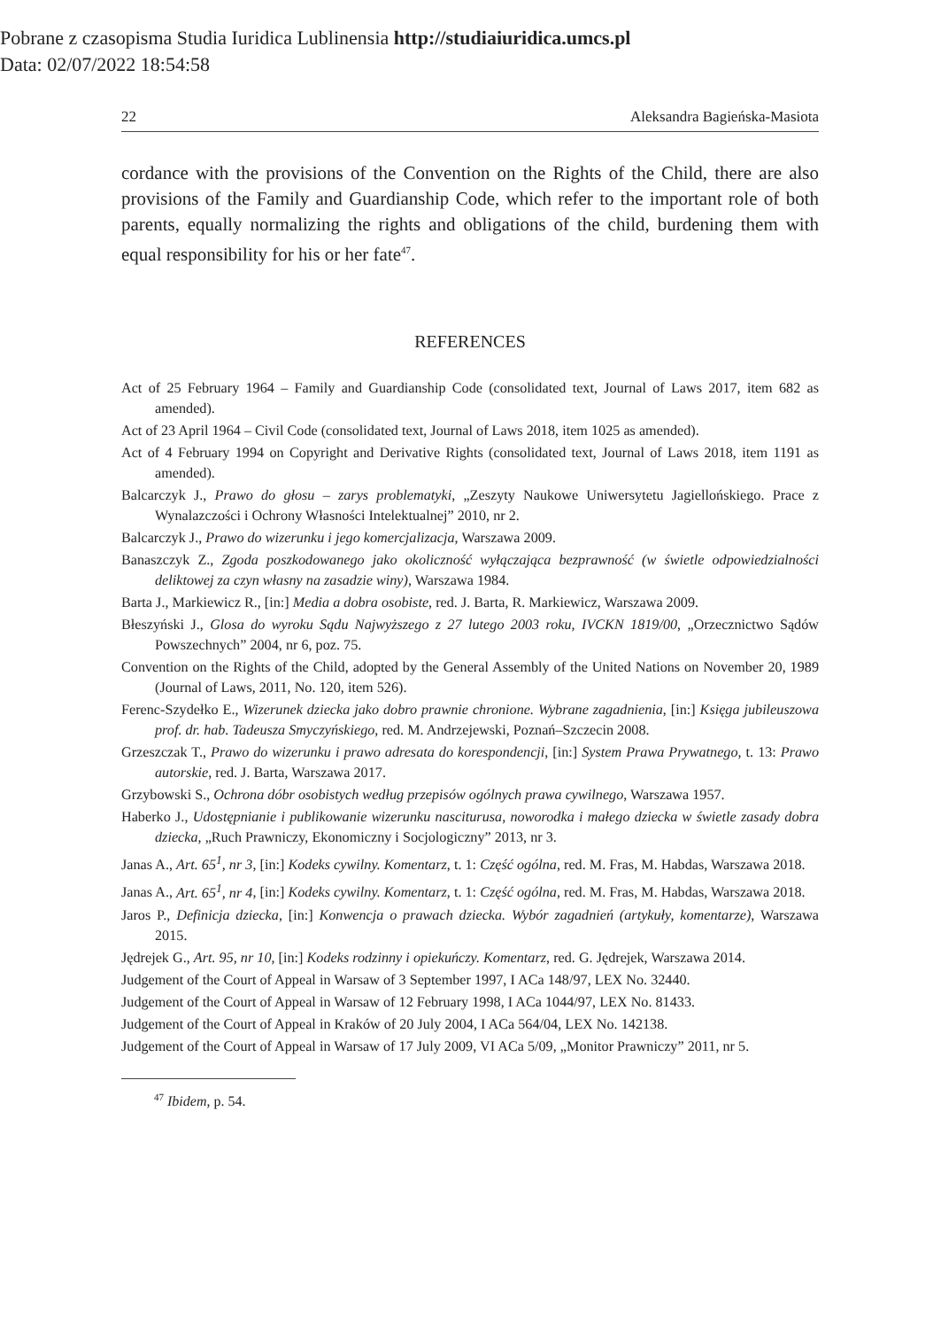Pobrane z czasopisma Studia Iuridica Lublinensia http://studiaiuridica.umcs.pl
Data: 02/07/2022 18:54:58
22 Aleksandra Bagieńska-Masiota
cordance with the provisions of the Convention on the Rights of the Child, there are also provisions of the Family and Guardianship Code, which refer to the important role of both parents, equally normalizing the rights and obligations of the child, burdening them with equal responsibility for his or her fate<sup>47</sup>.
REFERENCES
Act of 25 February 1964 – Family and Guardianship Code (consolidated text, Journal of Laws 2017, item 682 as amended).
Act of 23 April 1964 – Civil Code (consolidated text, Journal of Laws 2018, item 1025 as amended).
Act of 4 February 1994 on Copyright and Derivative Rights (consolidated text, Journal of Laws 2018, item 1191 as amended).
Balcarczyk J., Prawo do głosu – zarys problematyki, „Zeszyty Naukowe Uniwersytetu Jagiellońskiego. Prace z Wynalazczości i Ochrony Własności Intelektualnej” 2010, nr 2.
Balcarczyk J., Prawo do wizerunku i jego komercjalizacja, Warszawa 2009.
Banaszczyk Z., Zgoda poszkodowanego jako okoliczność wyłączająca bezprawność (w świetle odpowiedzialności deliktowej za czyn własny na zasadzie winy), Warszawa 1984.
Barta J., Markiewicz R., [in:] Media a dobra osobiste, red. J. Barta, R. Markiewicz, Warszawa 2009.
Błeszyński J., Glosa do wyroku Sądu Najwyższego z 27 lutego 2003 roku, IVCKN 1819/00, „Orzecznictwo Sądów Powszechnych” 2004, nr 6, poz. 75.
Convention on the Rights of the Child, adopted by the General Assembly of the United Nations on November 20, 1989 (Journal of Laws, 2011, No. 120, item 526).
Ferenc-Szydełko E., Wizerunek dziecka jako dobro prawnie chronione. Wybrane zagadnienia, [in:] Księga jubileuszowa prof. dr. hab. Tadeusza Smyczyńskiego, red. M. Andrzejewski, Poznań–Szczecin 2008.
Grzeszczak T., Prawo do wizerunku i prawo adresata do korespondencji, [in:] System Prawa Prywatnego, t. 13: Prawo autorskie, red. J. Barta, Warszawa 2017.
Grzybowski S., Ochrona dóbr osobistych według przepisów ogólnych prawa cywilnego, Warszawa 1957.
Haberko J., Udostępnianie i publikowanie wizerunku nasciturusa, noworodka i małego dziecka w świetle zasady dobra dziecka, „Ruch Prawniczy, Ekonomiczny i Socjologiczny” 2013, nr 3.
Janas A., Art. 65<sup>1</sup>, nr 3, [in:] Kodeks cywilny. Komentarz, t. 1: Część ogólna, red. M. Fras, M. Habdas, Warszawa 2018.
Janas A., Art. 65<sup>1</sup>, nr 4, [in:] Kodeks cywilny. Komentarz, t. 1: Część ogólna, red. M. Fras, M. Habdas, Warszawa 2018.
Jaros P., Definicja dziecka, [in:] Konwencja o prawach dziecka. Wybór zagadnień (artykuły, komentarze), Warszawa 2015.
Jędrejek G., Art. 95, nr 10, [in:] Kodeks rodzinny i opiekuńczy. Komentarz, red. G. Jędrejek, Warszawa 2014.
Judgement of the Court of Appeal in Warsaw of 3 September 1997, I ACa 148/97, LEX No. 32440.
Judgement of the Court of Appeal in Warsaw of 12 February 1998, I ACa 1044/97, LEX No. 81433.
Judgement of the Court of Appeal in Kraków of 20 July 2004, I ACa 564/04, LEX No. 142138.
Judgement of the Court of Appeal in Warsaw of 17 July 2009, VI ACa 5/09, „Monitor Prawniczy” 2011, nr 5.
<sup>47</sup> Ibidem, p. 54.